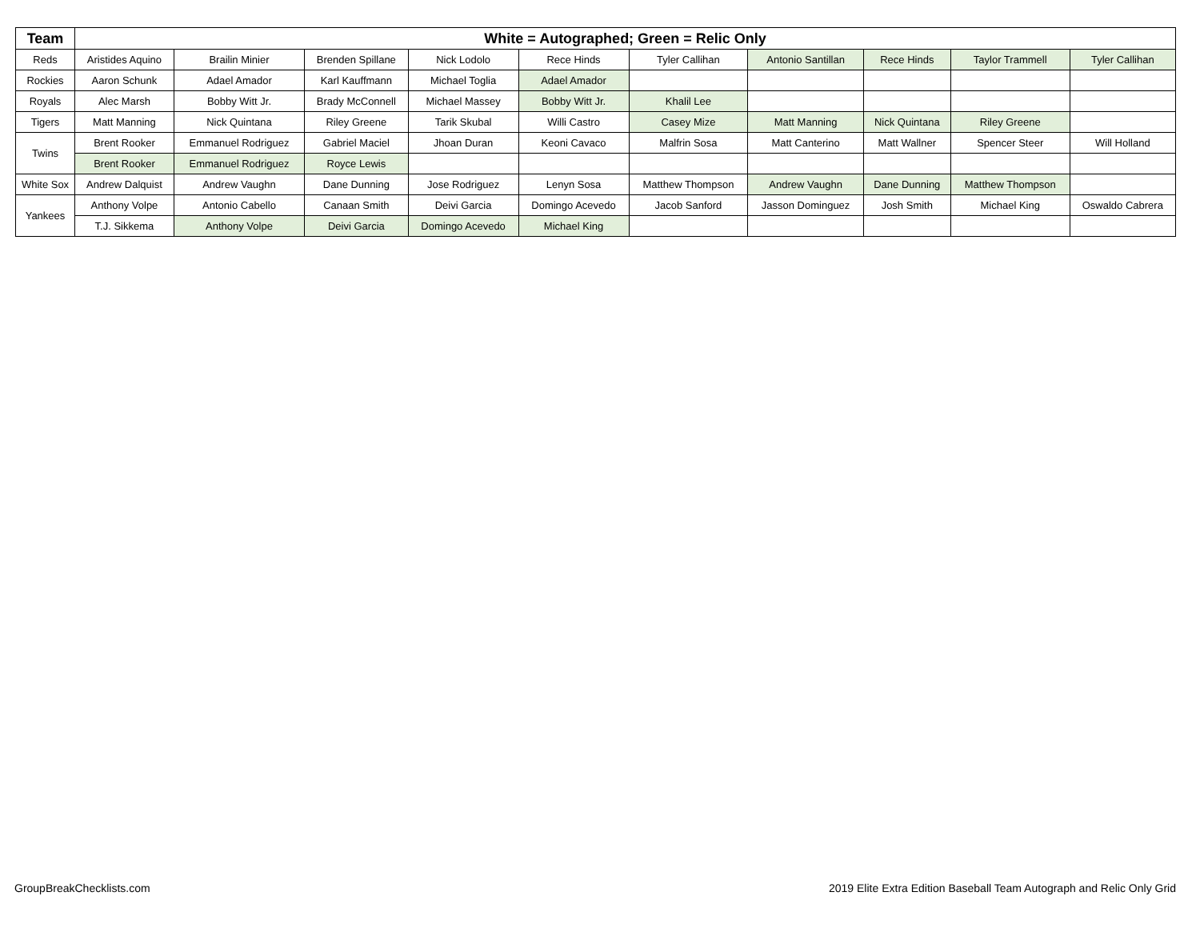| Team | White = Autographed; Green = Relic Only | | | | | | | | | |
| --- | --- | --- | --- | --- | --- | --- | --- | --- | --- | --- |
| Reds | Aristides Aquino | Brailin Minier | Brenden Spillane | Nick Lodolo | Rece Hinds | Tyler Callihan | Antonio Santillan | Rece Hinds | Taylor Trammell | Tyler Callihan |
| Rockies | Aaron Schunk | Adael Amador | Karl Kauffmann | Michael Toglia | Adael Amador | | | | | |
| Royals | Alec Marsh | Bobby Witt Jr. | Brady McConnell | Michael Massey | Bobby Witt Jr. | Khalil Lee | | | | |
| Tigers | Matt Manning | Nick Quintana | Riley Greene | Tarik Skubal | Willi Castro | Casey Mize | Matt Manning | Nick Quintana | Riley Greene | |
| Twins | Brent Rooker | Emmanuel Rodriguez | Gabriel Maciel | Jhoan Duran | Keoni Cavaco | Malfrin Sosa | Matt Canterino | Matt Wallner | Spencer Steer | Will Holland |
| | Brent Rooker | Emmanuel Rodriguez | Royce Lewis | | | | | | | |
| White Sox | Andrew Dalquist | Andrew Vaughn | Dane Dunning | Jose Rodriguez | Lenyn Sosa | Matthew Thompson | Andrew Vaughn | Dane Dunning | Matthew Thompson | |
| Yankees | Anthony Volpe | Antonio Cabello | Canaan Smith | Deivi Garcia | Domingo Acevedo | Jacob Sanford | Jasson Dominguez | Josh Smith | Michael King | Oswaldo Cabrera |
| | T.J. Sikkema | Anthony Volpe | Deivi Garcia | Domingo Acevedo | Michael King | | | | | |
GroupBreakChecklists.com
2019 Elite Extra Edition Baseball Team Autograph and Relic Only Grid